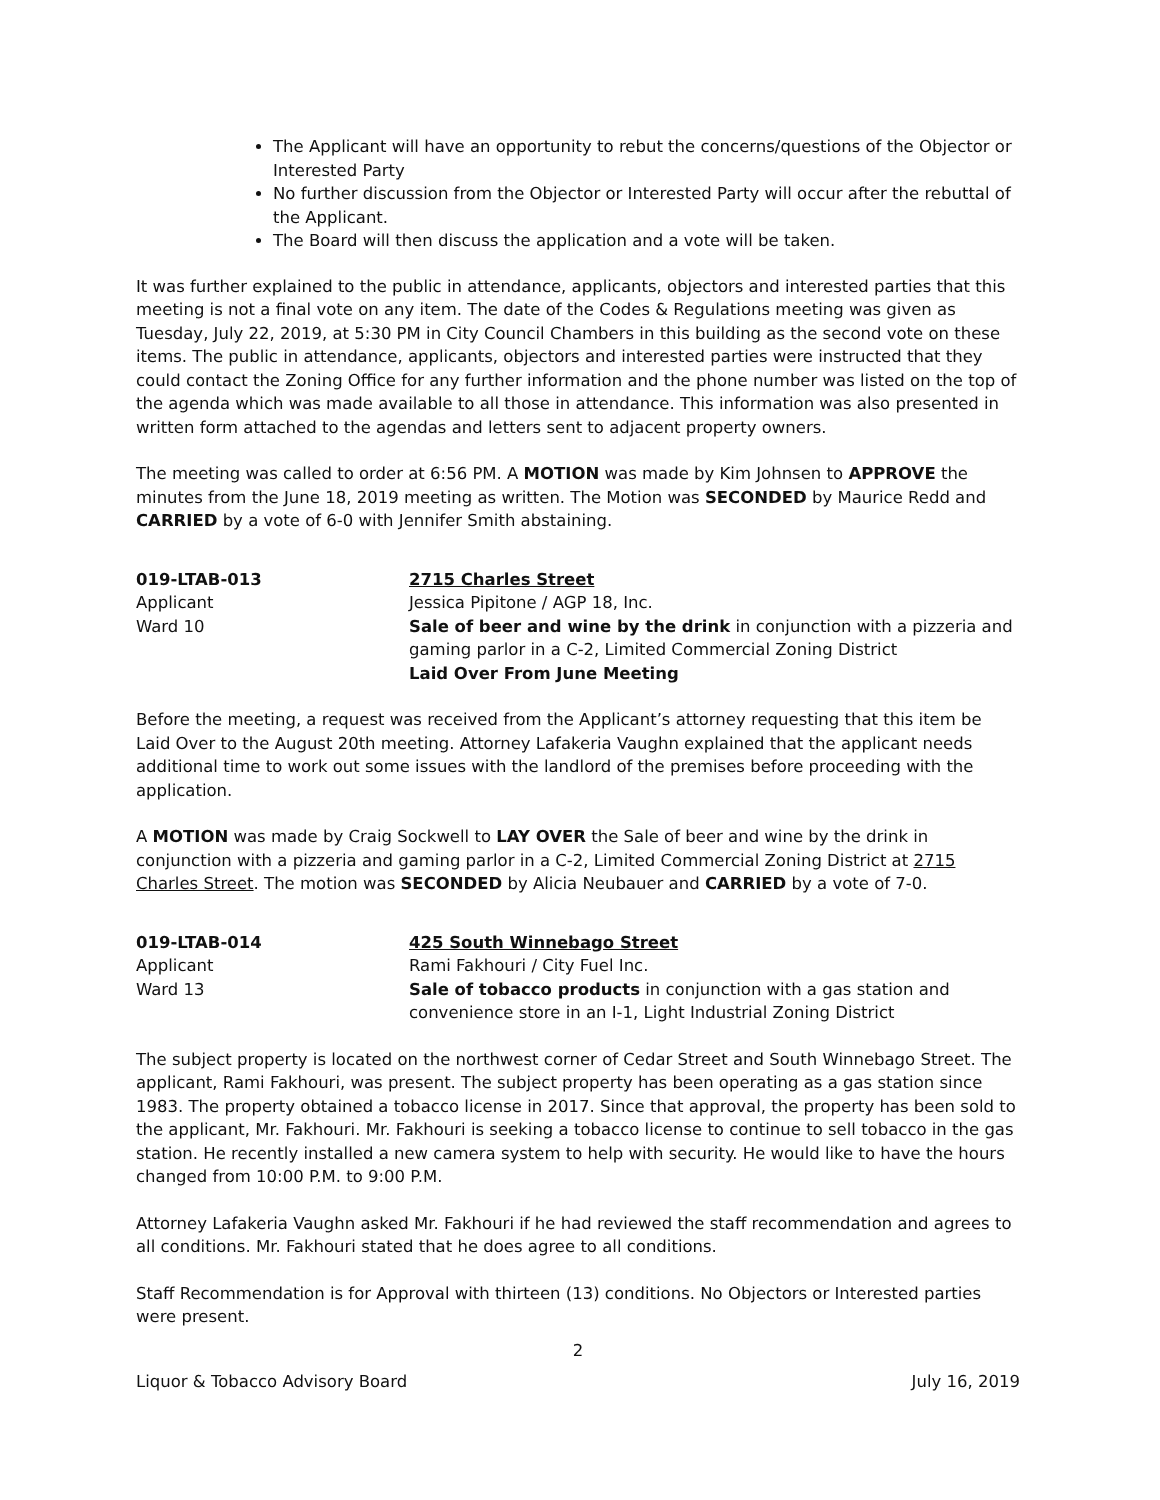The Applicant will have an opportunity to rebut the concerns/questions of the Objector or Interested Party
No further discussion from the Objector or Interested Party will occur after the rebuttal of the Applicant.
The Board will then discuss the application and a vote will be taken.
It was further explained to the public in attendance, applicants, objectors and interested parties that this meeting is not a final vote on any item. The date of the Codes & Regulations meeting was given as Tuesday, July 22, 2019, at 5:30 PM in City Council Chambers in this building as the second vote on these items. The public in attendance, applicants, objectors and interested parties were instructed that they could contact the Zoning Office for any further information and the phone number was listed on the top of the agenda which was made available to all those in attendance. This information was also presented in written form attached to the agendas and letters sent to adjacent property owners.
The meeting was called to order at 6:56 PM. A MOTION was made by Kim Johnsen to APPROVE the minutes from the June 18, 2019 meeting as written. The Motion was SECONDED by Maurice Redd and CARRIED by a vote of 6-0 with Jennifer Smith abstaining.
019-LTAB-013
Applicant
Ward 10
2715 Charles Street
Jessica Pipitone / AGP 18, Inc.
Sale of beer and wine by the drink in conjunction with a pizzeria and gaming parlor in a C-2, Limited Commercial Zoning District
Laid Over From June Meeting
Before the meeting, a request was received from the Applicant’s attorney requesting that this item be Laid Over to the August 20th meeting. Attorney Lafakeria Vaughn explained that the applicant needs additional time to work out some issues with the landlord of the premises before proceeding with the application.
A MOTION was made by Craig Sockwell to LAY OVER the Sale of beer and wine by the drink in conjunction with a pizzeria and gaming parlor in a C-2, Limited Commercial Zoning District at 2715 Charles Street. The motion was SECONDED by Alicia Neubauer and CARRIED by a vote of 7-0.
019-LTAB-014
Applicant
Ward 13
425 South Winnebago Street
Rami Fakhouri / City Fuel Inc.
Sale of tobacco products in conjunction with a gas station and convenience store in an I-1, Light Industrial Zoning District
The subject property is located on the northwest corner of Cedar Street and South Winnebago Street. The applicant, Rami Fakhouri, was present. The subject property has been operating as a gas station since 1983. The property obtained a tobacco license in 2017. Since that approval, the property has been sold to the applicant, Mr. Fakhouri. Mr. Fakhouri is seeking a tobacco license to continue to sell tobacco in the gas station. He recently installed a new camera system to help with security. He would like to have the hours changed from 10:00 P.M. to 9:00 P.M.
Attorney Lafakeria Vaughn asked Mr. Fakhouri if he had reviewed the staff recommendation and agrees to all conditions. Mr. Fakhouri stated that he does agree to all conditions.
Staff Recommendation is for Approval with thirteen (13) conditions. No Objectors or Interested parties were present.
2
Liquor & Tobacco Advisory Board July 16, 2019